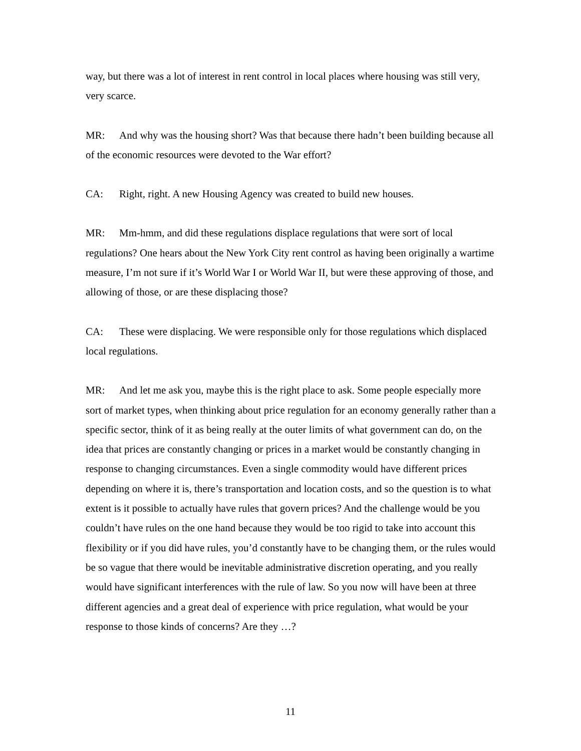way, but there was a lot of interest in rent control in local places where housing was still very, very scarce.
MR: And why was the housing short? Was that because there hadn’t been building because all of the economic resources were devoted to the War effort?
CA: Right, right. A new Housing Agency was created to build new houses.
MR: Mm-hmm, and did these regulations displace regulations that were sort of local regulations? One hears about the New York City rent control as having been originally a wartime measure, I’m not sure if it’s World War I or World War II, but were these approving of those, and allowing of those, or are these displacing those?
CA: These were displacing. We were responsible only for those regulations which displaced local regulations.
MR: And let me ask you, maybe this is the right place to ask. Some people especially more sort of market types, when thinking about price regulation for an economy generally rather than a specific sector, think of it as being really at the outer limits of what government can do, on the idea that prices are constantly changing or prices in a market would be constantly changing in response to changing circumstances. Even a single commodity would have different prices depending on where it is, there’s transportation and location costs, and so the question is to what extent is it possible to actually have rules that govern prices? And the challenge would be you couldn’t have rules on the one hand because they would be too rigid to take into account this flexibility or if you did have rules, you’d constantly have to be changing them, or the rules would be so vague that there would be inevitable administrative discretion operating, and you really would have significant interferences with the rule of law. So you now will have been at three different agencies and a great deal of experience with price regulation, what would be your response to those kinds of concerns? Are they …?
11